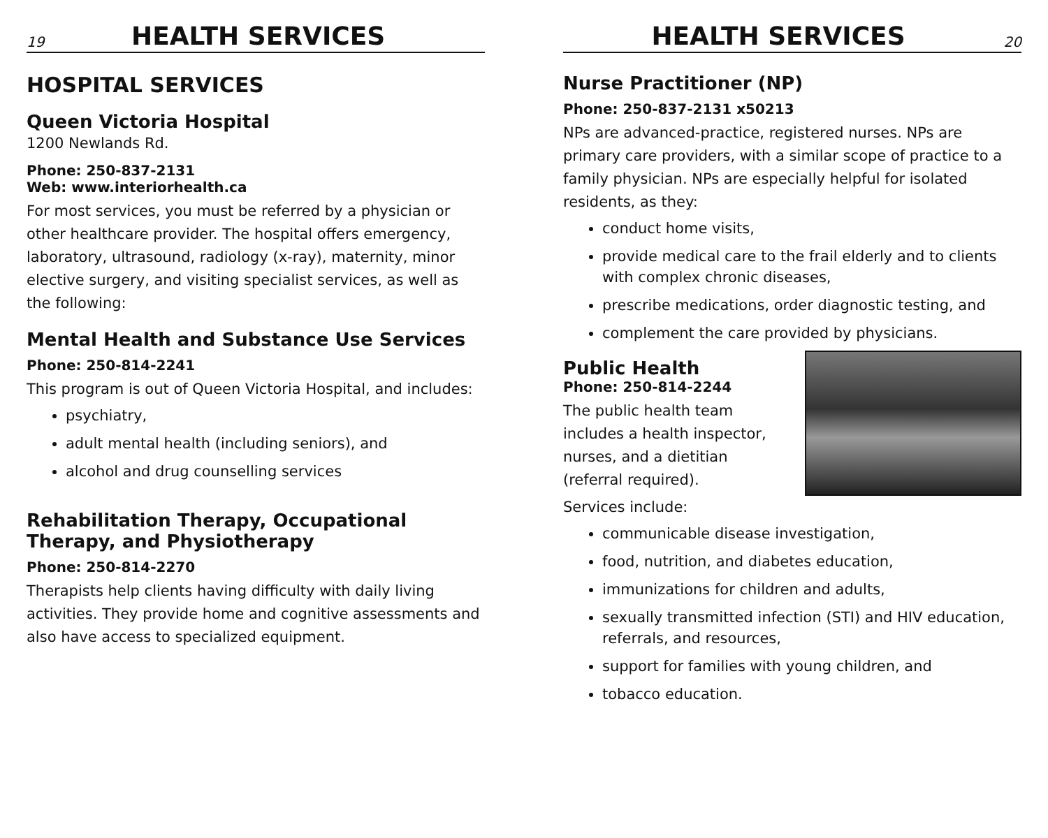19 HEALTH SERVICES
HOSPITAL SERVICES
Queen Victoria Hospital
1200 Newlands Rd.
Phone: 250-837-2131
Web: www.interiorhealth.ca
For most services, you must be referred by a physician or other healthcare provider. The hospital offers emergency, laboratory, ultrasound, radiology (x-ray), maternity, minor elective surgery, and visiting specialist services, as well as the following:
Mental Health and Substance Use Services
Phone: 250-814-2241
This program is out of Queen Victoria Hospital, and includes:
psychiatry,
adult mental health (including seniors), and
alcohol and drug counselling services
Rehabilitation Therapy, Occupational Therapy, and Physiotherapy
Phone: 250-814-2270
Therapists help clients having difficulty with daily living activities. They provide home and cognitive assessments and also have access to specialized equipment.
HEALTH SERVICES 20
Nurse Practitioner (NP)
Phone: 250-837-2131 x50213
NPs are advanced-practice, registered nurses. NPs are primary care providers, with a similar scope of practice to a family physician. NPs are especially helpful for isolated residents, as they:
conduct home visits,
provide medical care to the frail elderly and to clients with complex chronic diseases,
prescribe medications, order diagnostic testing, and
complement the care provided by physicians.
Public Health
Phone: 250-814-2244
The public health team
includes a health inspector,
nurses, and a dietitian
(referral required).
Services include:
communicable disease investigation,
food, nutrition, and diabetes education,
immunizations for children and adults,
sexually transmitted infection (STI) and HIV education, referrals, and resources,
support for families with young children, and
tobacco education.